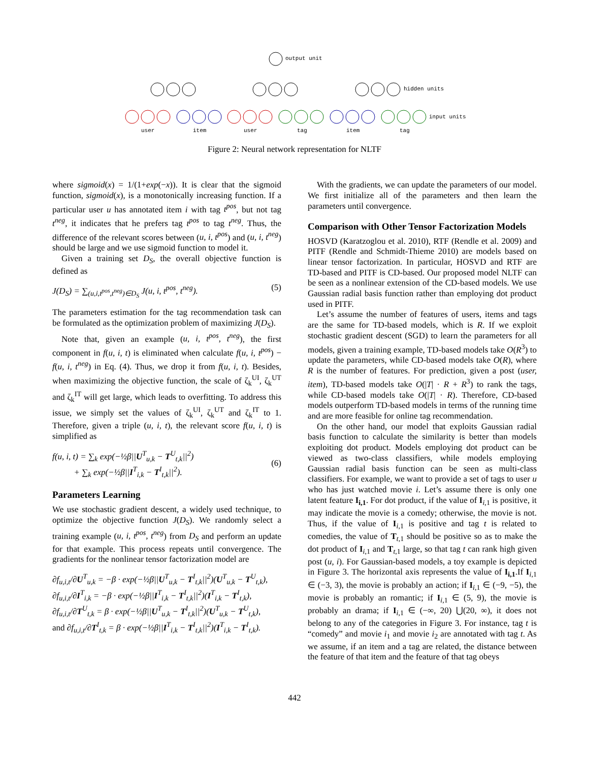output unit
hidden units
input units
user
item
user
tag
item
tag
Figure 2: Neural network representation for NLTF
where sigmoid(x) = 1/(1+exp(−x)). It is clear that the sigmoid function, sigmoid(x), is a monotonically increasing function. If a particular user u has annotated item i with tag t<sup>pos</sup>, but not tag t<sup>neg</sup>, it indicates that he prefers tag t<sup>pos</sup> to tag t<sup>neg</sup>. Thus, the difference of the relevant scores between (u, i, t<sup>pos</sup>) and (u, i, t<sup>neg</sup>) should be large and we use sigmoid function to model it.
Given a training set D<sub>S</sub>, the overall objective function is defined as
J(D<sub>S</sub>) = ∑<sub>(u,i,t<sup>pos</sup>,t<sup>neg</sup>)∈D<sub>S</sub></sub> J(u, i, t<sup>pos</sup>, t<sup>neg</sup>). (5)
The parameters estimation for the tag recommendation task can be formulated as the optimization problem of maximizing J(D<sub>S</sub>).
Note that, given an example (u, i, t<sup>pos</sup>, t<sup>neg</sup>), the first component in f(u, i, t) is eliminated when calculate f(u, i, t<sup>pos</sup>) − f(u, i, t<sup>neg</sup>) in Eq. (4). Thus, we drop it from f(u, i, t). Besides, when maximizing the objective function, the scale of ζ<sub>k</sub><sup>UI</sup>, ζ<sub>k</sub><sup>UT</sup> and ζ<sub>k</sub><sup>IT</sup> will get large, which leads to overfitting. To address this issue, we simply set the values of ζ<sub>k</sub><sup>UI</sup>, ζ<sub>k</sub><sup>UT</sup> and ζ<sub>k</sub><sup>IT</sup> to 1. Therefore, given a triple (u, i, t), the relevant score f(u, i, t) is simplified as
f(u, i, t) = ∑<sub>k</sub> exp(−½β||U<sup>T</sup><sub>u,k</sub> − T<sup>U</sup><sub>t,k</sub>||<sup>2</sup>)
+ ∑<sub>k</sub> exp(−½β||I<sup>T</sup><sub>i,k</sub> − T<sup>I</sup><sub>t,k</sub>||<sup>2</sup>).
(6)
Parameters Learning
We use stochastic gradient descent, a widely used technique, to optimize the objective function J(D<sub>S</sub>). We randomly select a training example (u, i, t<sup>pos</sup>, t<sup>neg</sup>) from D<sub>S</sub> and perform an update for that example. This process repeats until convergence. The gradients for the nonlinear tensor factorization model are
∂f<sub>u,i,t</sub>/∂U<sup>T</sup><sub>u,k</sub> = −β · exp(−½β||U<sup>T</sup><sub>u,k</sub> − T<sup>I</sup><sub>t,k</sub>||<sup>2</sup>)(U<sup>T</sup><sub>u,k</sub> − T<sup>U</sup><sub>t,k</sub>),
∂f<sub>u,i,t</sub>/∂I<sup>T</sup><sub>i,k</sub> = −β · exp(−½β||I<sup>T</sup><sub>i,k</sub> − T<sup>I</sup><sub>t,k</sub>||<sup>2</sup>)(I<sup>T</sup><sub>i,k</sub> − T<sup>I</sup><sub>t,k</sub>),
∂f<sub>u,i,t</sub>/∂T<sup>U</sup><sub>t,k</sub> = β · exp(−½β||U<sup>T</sup><sub>u,k</sub> − T<sup>I</sup><sub>t,k</sub>||<sup>2</sup>)(U<sup>T</sup><sub>u,k</sub> − T<sup>U</sup><sub>t,k</sub>),
and ∂f<sub>u,i,t</sub>/∂T<sup>I</sup><sub>t,k</sub> = β · exp(−½β||I<sup>T</sup><sub>i,k</sub> − T<sup>I</sup><sub>t,k</sub>||<sup>2</sup>)(I<sup>T</sup><sub>i,k</sub> − T<sup>I</sup><sub>t,k</sub>).
With the gradients, we can update the parameters of our model. We first initialize all of the parameters and then learn the parameters until convergence.
Comparison with Other Tensor Factorization Models
HOSVD (Karatzoglou et al. 2010), RTF (Rendle et al. 2009) and PITF (Rendle and Schmidt-Thieme 2010) are models based on linear tensor factorization. In particular, HOSVD and RTF are TD-based and PITF is CD-based. Our proposed model NLTF can be seen as a nonlinear extension of the CD-based models. We use Gaussian radial basis function rather than employing dot product used in PITF.
Let’s assume the number of features of users, items and tags are the same for TD-based models, which is R. If we exploit stochastic gradient descent (SGD) to learn the parameters for all models, given a training example, TD-based models take O(R<sup>3</sup>) to update the parameters, while CD-based models take O(R), where R is the number of features. For prediction, given a post (user, item), TD-based models take O(|T| · R + R<sup>3</sup>) to rank the tags, while CD-based models take O(|T| · R). Therefore, CD-based models outperform TD-based models in terms of the running time and are more feasible for online tag recommendation.
On the other hand, our model that exploits Gaussian radial basis function to calculate the similarity is better than models exploiting dot product. Models employing dot product can be viewed as two-class classifiers, while models employing Gaussian radial basis function can be seen as multi-class classifiers. For example, we want to provide a set of tags to user u who has just watched movie i. Let’s assume there is only one latent feature I<sub>i,1</sub>. For dot product, if the value of I<sub>i,1</sub> is positive, it may indicate the movie is a comedy; otherwise, the movie is not. Thus, if the value of I<sub>i,1</sub> is positive and tag t is related to comedies, the value of T<sub>t,1</sub> should be positive so as to make the dot product of I<sub>i,1</sub> and T<sub>t,1</sub> large, so that tag t can rank high given post (u, i). For Gaussian-based models, a toy example is depicted in Figure 3. The horizontal axis represents the value of I<sub>i,1</sub>.If I<sub>i,1</sub> ∈ (−3, 3), the movie is probably an action; if I<sub>i,1</sub> ∈ (−9, −5), the movie is probably an romantic; if I<sub>i,1</sub> ∈ (5, 9), the movie is probably an drama; if I<sub>i,1</sub> ∈ (−∞, 20) ⋃(20, ∞), it does not belong to any of the categories in Figure 3. For instance, tag t is “comedy” and movie i<sub>1</sub> and movie i<sub>2</sub> are annotated with tag t. As we assume, if an item and a tag are related, the distance between the feature of that item and the feature of that tag obeys
442